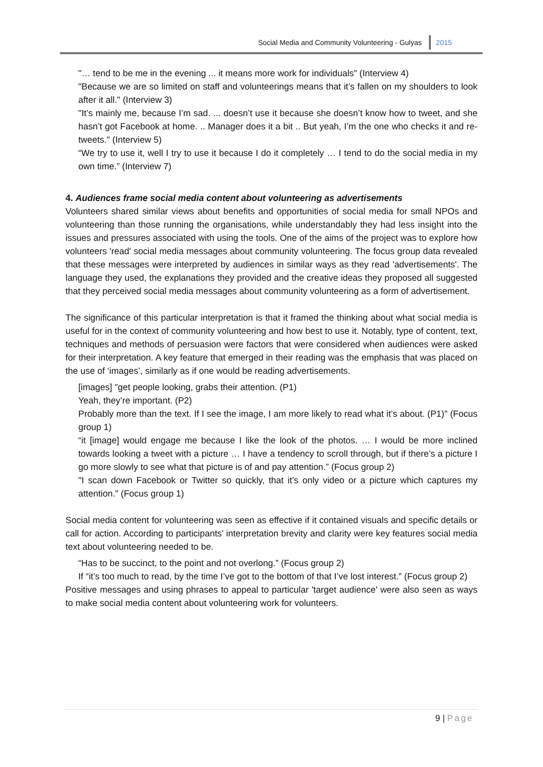Social Media and Community Volunteering - Gulyas 2015
"… tend to be me in the evening ... it means more work for individuals" (Interview 4)
"Because we are so limited on staff and volunteerings means that it’s fallen on my shoulders to look after it all." (Interview 3)
"It’s mainly me, because I’m sad. ... doesn’t use it because she doesn’t know how to tweet, and she hasn’t got Facebook at home. .. Manager does it a bit .. But yeah, I’m the one who checks it and re-tweets." (Interview 5)
“We try to use it, well I try to use it because I do it completely … I tend to do the social media in my own time.” (Interview 7)
4. Audiences frame social media content about volunteering as advertisements
Volunteers shared similar views about benefits and opportunities of social media for small NPOs and volunteering than those running the organisations, while understandably they had less insight into the issues and pressures associated with using the tools. One of the aims of the project was to explore how volunteers 'read' social media messages about community volunteering. The focus group data revealed that these messages were interpreted by audiences in similar ways as they read 'advertisements'. The language they used, the explanations they provided and the creative ideas they proposed all suggested that they perceived social media messages about community volunteering as a form of advertisement.
The significance of this particular interpretation is that it framed the thinking about what social media is useful for in the context of community volunteering and how best to use it. Notably, type of content, text, techniques and methods of persuasion were factors that were considered when audiences were asked for their interpretation. A key feature that emerged in their reading was the emphasis that was placed on the use of ‘images’, similarly as if one would be reading advertisements.
[images] "get people looking, grabs their attention. (P1)
Yeah, they’re important. (P2)
Probably more than the text. If I see the image, I am more likely to read what it’s about. (P1)" (Focus group 1)
“it [image] would engage me because I like the look of the photos. … I would be more inclined towards looking a tweet with a picture … I have a tendency to scroll through, but if there’s a picture I go more slowly to see what that picture is of and pay attention.” (Focus group 2)
"I scan down Facebook or Twitter so quickly, that it’s only video or a picture which captures my attention." (Focus group 1)
Social media content for volunteering was seen as effective if it contained visuals and specific details or call for action. According to participants’ interpretation brevity and clarity were key features social media text about volunteering needed to be.
“Has to be succinct, to the point and not overlong.” (Focus group 2)
If “it’s too much to read, by the time I’ve got to the bottom of that I’ve lost interest.” (Focus group 2)
Positive messages and using phrases to appeal to particular 'target audience' were also seen as ways to make social media content about volunteering work for volunteers.
9 | Page